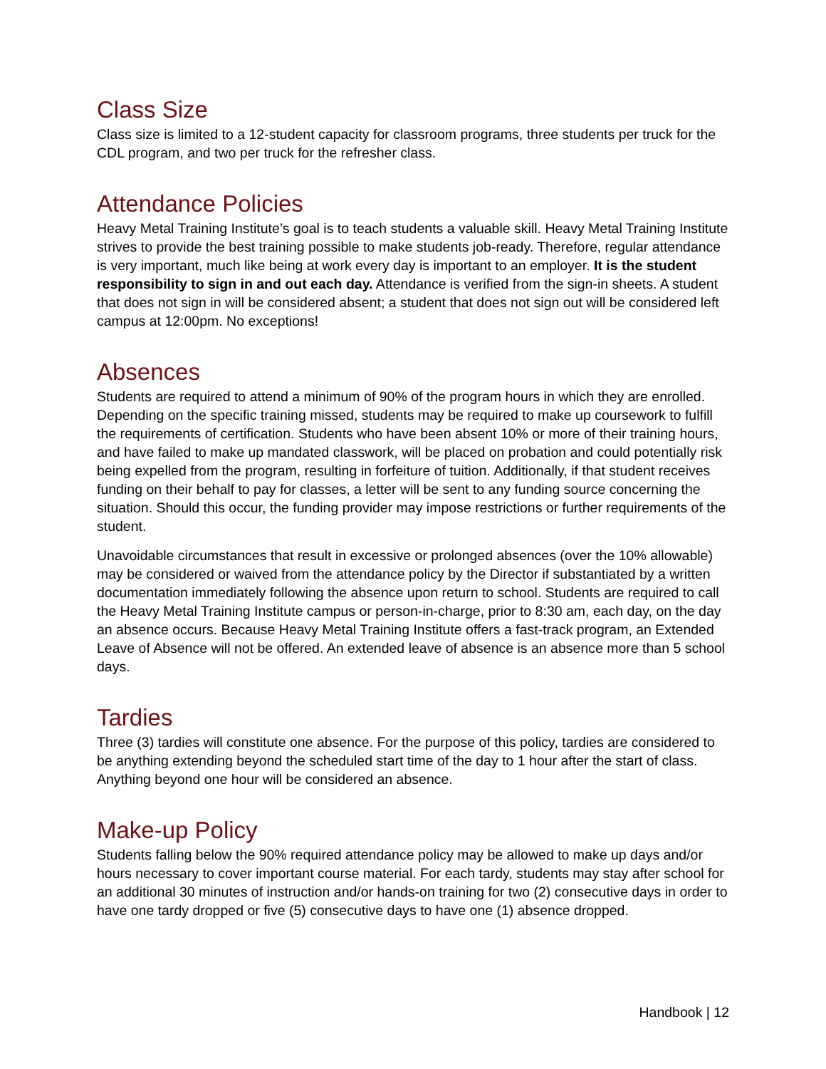Class Size
Class size is limited to a 12-student capacity for classroom programs, three students per truck for the CDL program, and two per truck for the refresher class.
Attendance Policies
Heavy Metal Training Institute’s goal is to teach students a valuable skill. Heavy Metal Training Institute strives to provide the best training possible to make students job-ready. Therefore, regular attendance is very important, much like being at work every day is important to an employer. It is the student responsibility to sign in and out each day. Attendance is verified from the sign-in sheets. A student that does not sign in will be considered absent; a student that does not sign out will be considered left campus at 12:00pm. No exceptions!
Absences
Students are required to attend a minimum of 90% of the program hours in which they are enrolled. Depending on the specific training missed, students may be required to make up coursework to fulfill the requirements of certification. Students who have been absent 10% or more of their training hours, and have failed to make up mandated classwork, will be placed on probation and could potentially risk being expelled from the program, resulting in forfeiture of tuition. Additionally, if that student receives funding on their behalf to pay for classes, a letter will be sent to any funding source concerning the situation. Should this occur, the funding provider may impose restrictions or further requirements of the student.
Unavoidable circumstances that result in excessive or prolonged absences (over the 10% allowable) may be considered or waived from the attendance policy by the Director if substantiated by a written documentation immediately following the absence upon return to school. Students are required to call the Heavy Metal Training Institute campus or person-in-charge, prior to 8:30 am, each day, on the day an absence occurs. Because Heavy Metal Training Institute offers a fast-track program, an Extended Leave of Absence will not be offered. An extended leave of absence is an absence more than 5 school days.
Tardies
Three (3) tardies will constitute one absence. For the purpose of this policy, tardies are considered to be anything extending beyond the scheduled start time of the day to 1 hour after the start of class. Anything beyond one hour will be considered an absence.
Make-up Policy
Students falling below the 90% required attendance policy may be allowed to make up days and/or hours necessary to cover important course material. For each tardy, students may stay after school for an additional 30 minutes of instruction and/or hands-on training for two (2) consecutive days in order to have one tardy dropped or five (5) consecutive days to have one (1) absence dropped.
Handbook | 12